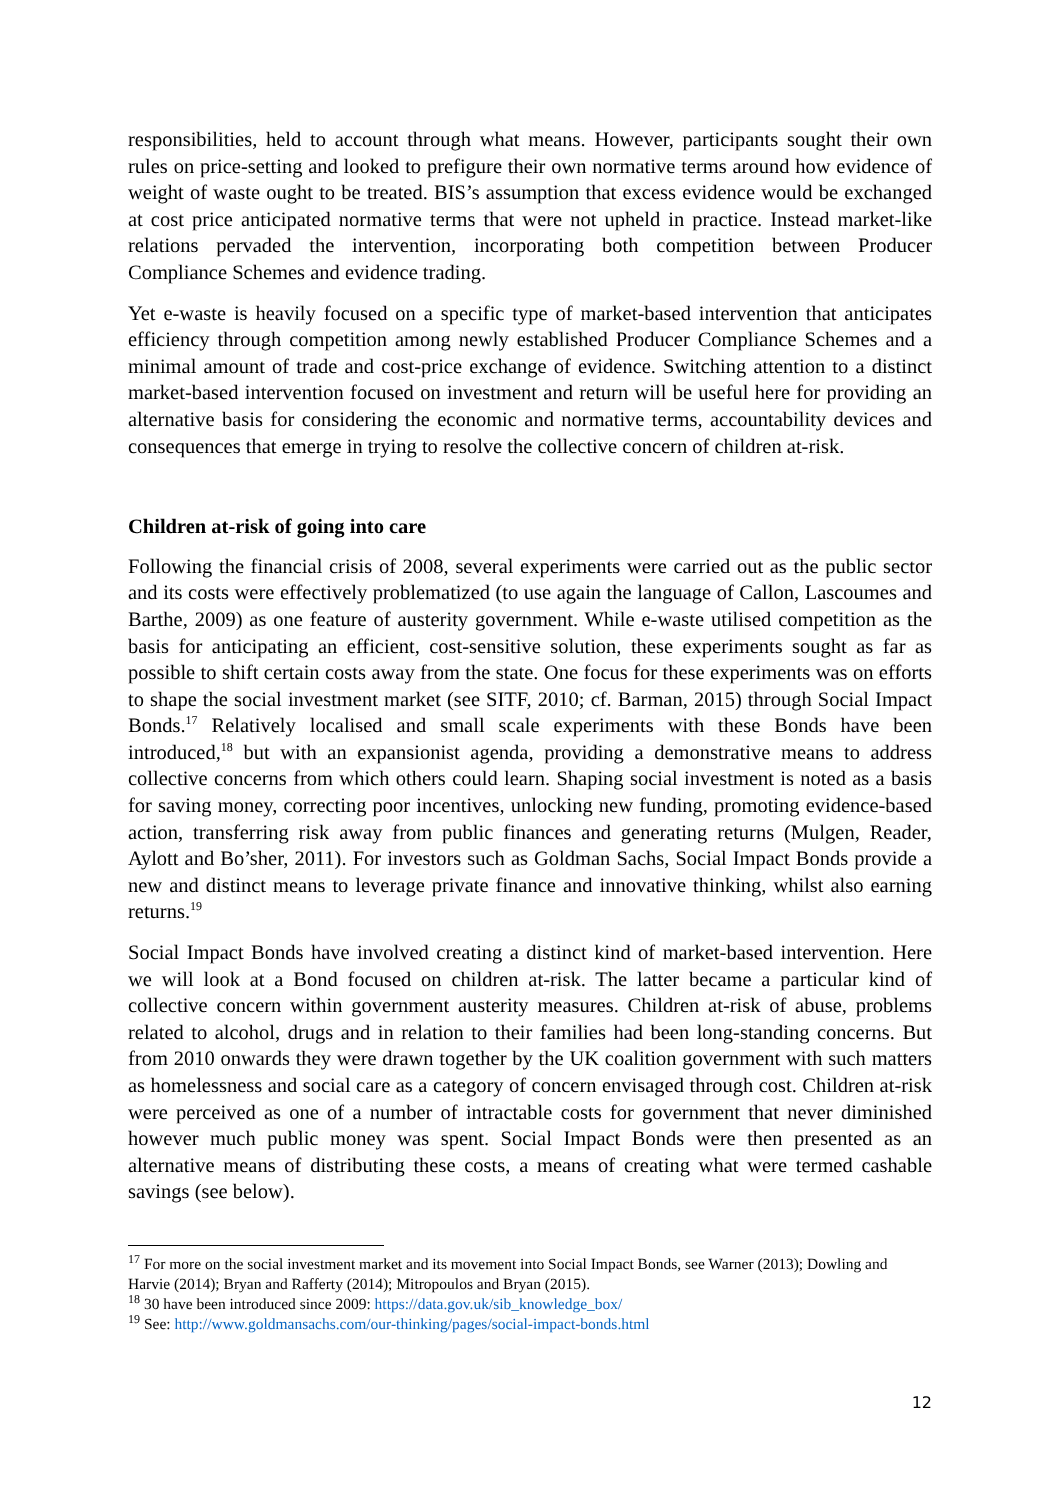responsibilities, held to account through what means. However, participants sought their own rules on price-setting and looked to prefigure their own normative terms around how evidence of weight of waste ought to be treated. BIS’s assumption that excess evidence would be exchanged at cost price anticipated normative terms that were not upheld in practice. Instead market-like relations pervaded the intervention, incorporating both competition between Producer Compliance Schemes and evidence trading.
Yet e-waste is heavily focused on a specific type of market-based intervention that anticipates efficiency through competition among newly established Producer Compliance Schemes and a minimal amount of trade and cost-price exchange of evidence. Switching attention to a distinct market-based intervention focused on investment and return will be useful here for providing an alternative basis for considering the economic and normative terms, accountability devices and consequences that emerge in trying to resolve the collective concern of children at-risk.
Children at-risk of going into care
Following the financial crisis of 2008, several experiments were carried out as the public sector and its costs were effectively problematized (to use again the language of Callon, Lascoumes and Barthe, 2009) as one feature of austerity government. While e-waste utilised competition as the basis for anticipating an efficient, cost-sensitive solution, these experiments sought as far as possible to shift certain costs away from the state. One focus for these experiments was on efforts to shape the social investment market (see SITF, 2010; cf. Barman, 2015) through Social Impact Bonds.<sup>17</sup> Relatively localised and small scale experiments with these Bonds have been introduced,<sup>18</sup> but with an expansionist agenda, providing a demonstrative means to address collective concerns from which others could learn. Shaping social investment is noted as a basis for saving money, correcting poor incentives, unlocking new funding, promoting evidence-based action, transferring risk away from public finances and generating returns (Mulgen, Reader, Aylott and Bo’sher, 2011). For investors such as Goldman Sachs, Social Impact Bonds provide a new and distinct means to leverage private finance and innovative thinking, whilst also earning returns.<sup>19</sup>
Social Impact Bonds have involved creating a distinct kind of market-based intervention. Here we will look at a Bond focused on children at-risk. The latter became a particular kind of collective concern within government austerity measures. Children at-risk of abuse, problems related to alcohol, drugs and in relation to their families had been long-standing concerns. But from 2010 onwards they were drawn together by the UK coalition government with such matters as homelessness and social care as a category of concern envisaged through cost. Children at-risk were perceived as one of a number of intractable costs for government that never diminished however much public money was spent. Social Impact Bonds were then presented as an alternative means of distributing these costs, a means of creating what were termed cashable savings (see below).
<sup>17</sup> For more on the social investment market and its movement into Social Impact Bonds, see Warner (2013); Dowling and Harvie (2014); Bryan and Rafferty (2014); Mitropoulos and Bryan (2015).
<sup>18</sup> 30 have been introduced since 2009: https://data.gov.uk/sib_knowledge_box/
<sup>19</sup> See: http://www.goldmansachs.com/our-thinking/pages/social-impact-bonds.html
12